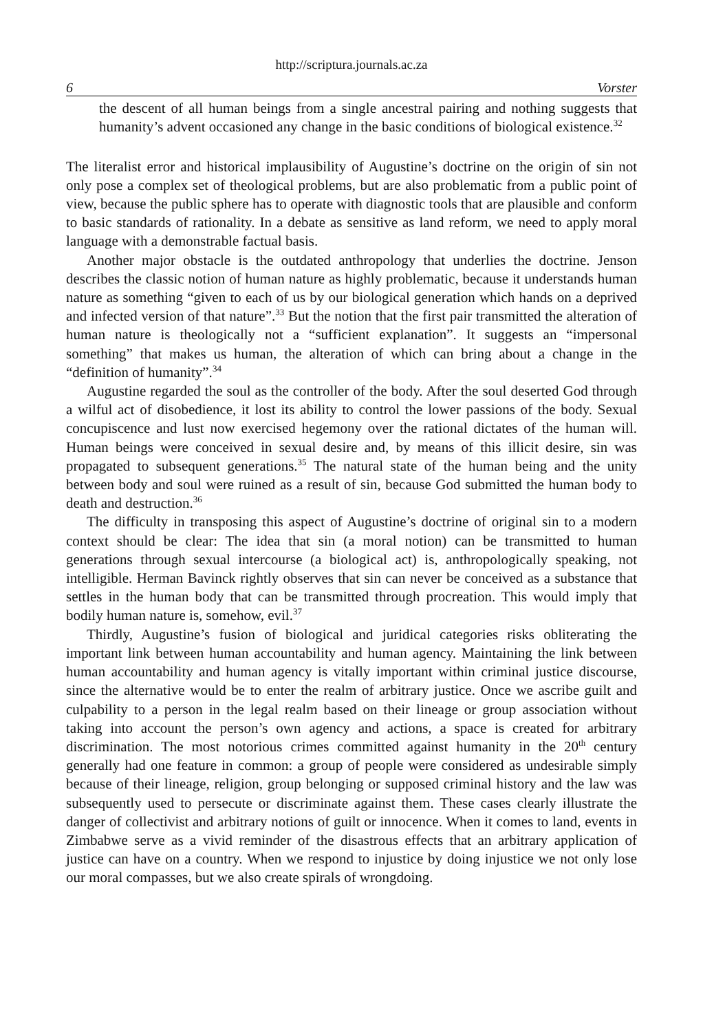http://scriptura.journals.ac.za
6 Vorster
the descent of all human beings from a single ancestral pairing and nothing suggests that humanity’s advent occasioned any change in the basic conditions of biological existence.<sup>32</sup>
The literalist error and historical implausibility of Augustine’s doctrine on the origin of sin not only pose a complex set of theological problems, but are also problematic from a public point of view, because the public sphere has to operate with diagnostic tools that are plausible and conform to basic standards of rationality. In a debate as sensitive as land reform, we need to apply moral language with a demonstrable factual basis.
Another major obstacle is the outdated anthropology that underlies the doctrine. Jenson describes the classic notion of human nature as highly problematic, because it understands human nature as something “given to each of us by our biological generation which hands on a deprived and infected version of that nature”.<sup>33</sup> But the notion that the first pair transmitted the alteration of human nature is theologically not a “sufficient explanation”. It suggests an “impersonal something” that makes us human, the alteration of which can bring about a change in the “definition of humanity”.<sup>34</sup>
Augustine regarded the soul as the controller of the body. After the soul deserted God through a wilful act of disobedience, it lost its ability to control the lower passions of the body. Sexual concupiscence and lust now exercised hegemony over the rational dictates of the human will. Human beings were conceived in sexual desire and, by means of this illicit desire, sin was propagated to subsequent generations.<sup>35</sup> The natural state of the human being and the unity between body and soul were ruined as a result of sin, because God submitted the human body to death and destruction.<sup>36</sup>
The difficulty in transposing this aspect of Augustine’s doctrine of original sin to a modern context should be clear: The idea that sin (a moral notion) can be transmitted to human generations through sexual intercourse (a biological act) is, anthropologically speaking, not intelligible. Herman Bavinck rightly observes that sin can never be conceived as a substance that settles in the human body that can be transmitted through procreation. This would imply that bodily human nature is, somehow, evil.<sup>37</sup>
Thirdly, Augustine’s fusion of biological and juridical categories risks obliterating the important link between human accountability and human agency. Maintaining the link between human accountability and human agency is vitally important within criminal justice discourse, since the alternative would be to enter the realm of arbitrary justice. Once we ascribe guilt and culpability to a person in the legal realm based on their lineage or group association without taking into account the person’s own agency and actions, a space is created for arbitrary discrimination. The most notorious crimes committed against humanity in the 20<sup>th</sup> century generally had one feature in common: a group of people were considered as undesirable simply because of their lineage, religion, group belonging or supposed criminal history and the law was subsequently used to persecute or discriminate against them. These cases clearly illustrate the danger of collectivist and arbitrary notions of guilt or innocence. When it comes to land, events in Zimbabwe serve as a vivid reminder of the disastrous effects that an arbitrary application of justice can have on a country. When we respond to injustice by doing injustice we not only lose our moral compasses, but we also create spirals of wrongdoing.